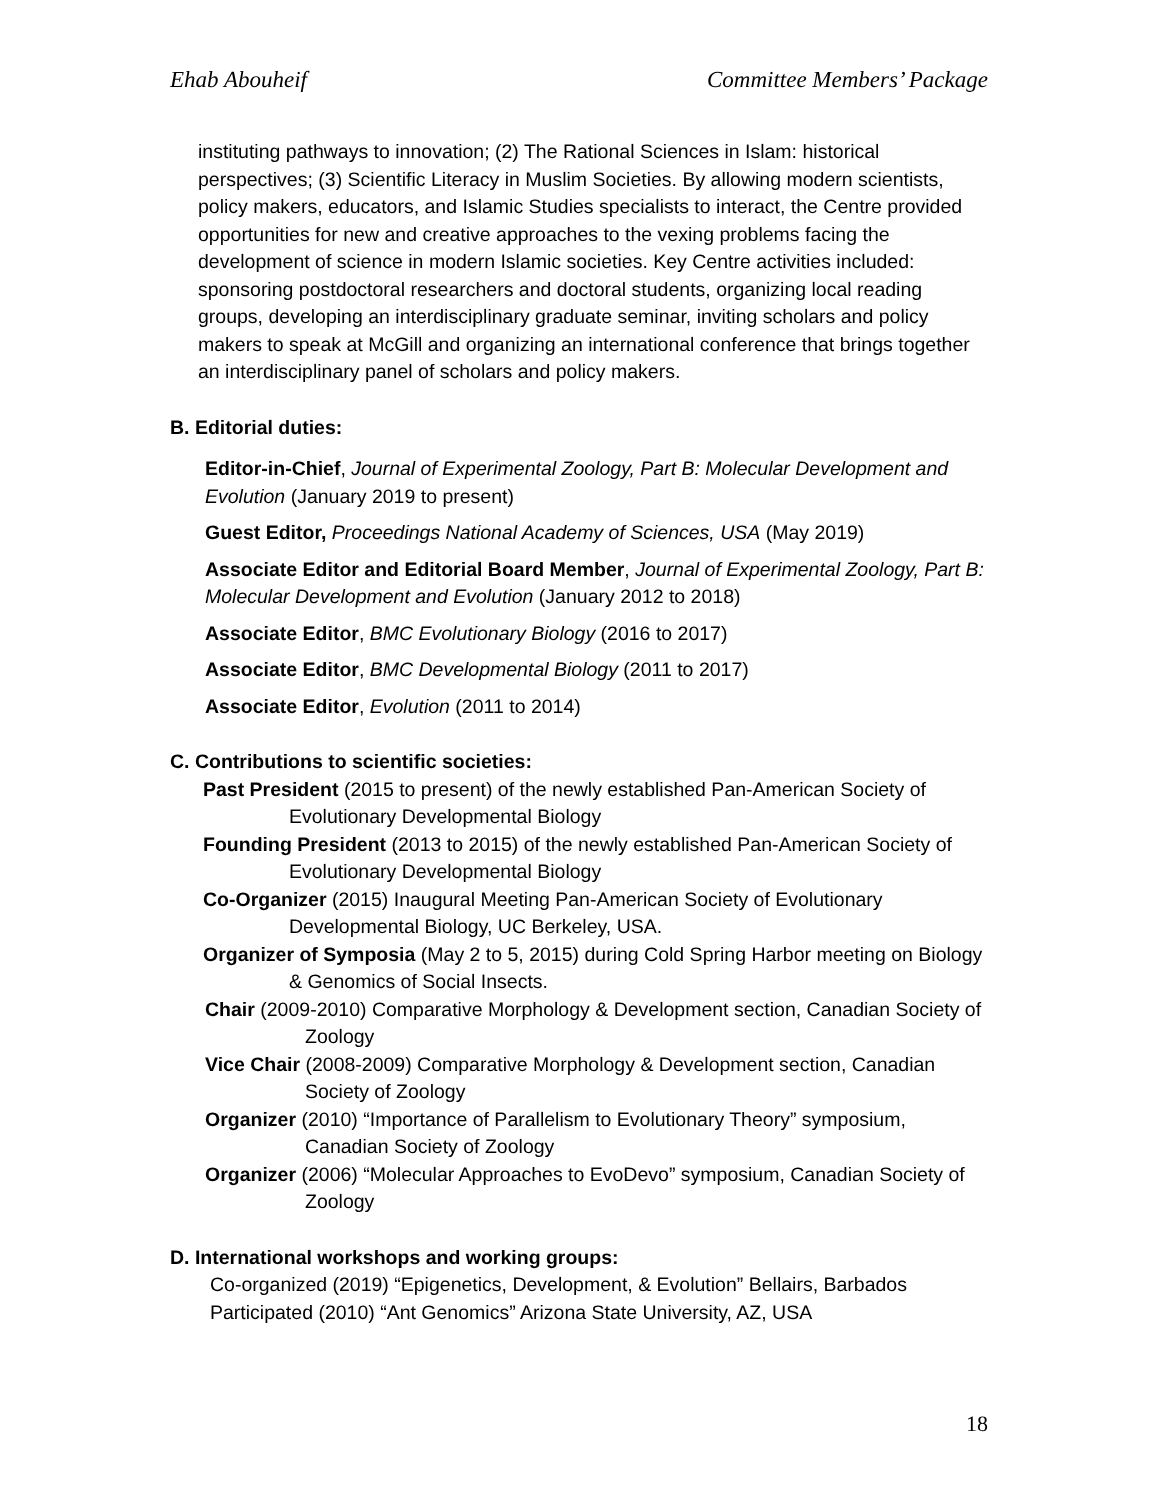Ehab Abouheif Committee Members’ Package
instituting pathways to innovation; (2) The Rational Sciences in Islam: historical perspectives; (3) Scientific Literacy in Muslim Societies. By allowing modern scientists, policy makers, educators, and Islamic Studies specialists to interact, the Centre provided opportunities for new and creative approaches to the vexing problems facing the development of science in modern Islamic societies. Key Centre activities included: sponsoring postdoctoral researchers and doctoral students, organizing local reading groups, developing an interdisciplinary graduate seminar, inviting scholars and policy makers to speak at McGill and organizing an international conference that brings together an interdisciplinary panel of scholars and policy makers.
B. Editorial duties:
Editor-in-Chief, Journal of Experimental Zoology, Part B: Molecular Development and Evolution (January 2019 to present)
Guest Editor, Proceedings National Academy of Sciences, USA (May 2019)
Associate Editor and Editorial Board Member, Journal of Experimental Zoology, Part B: Molecular Development and Evolution (January 2012 to 2018)
Associate Editor, BMC Evolutionary Biology (2016 to 2017)
Associate Editor, BMC Developmental Biology (2011 to 2017)
Associate Editor, Evolution (2011 to 2014)
C. Contributions to scientific societies:
Past President (2015 to present) of the newly established Pan-American Society of Evolutionary Developmental Biology
Founding President (2013 to 2015) of the newly established Pan-American Society of Evolutionary Developmental Biology
Co-Organizer (2015) Inaugural Meeting Pan-American Society of Evolutionary Developmental Biology, UC Berkeley, USA.
Organizer of Symposia (May 2 to 5, 2015) during Cold Spring Harbor meeting on Biology & Genomics of Social Insects.
Chair (2009-2010) Comparative Morphology & Development section, Canadian Society of Zoology
Vice Chair (2008-2009) Comparative Morphology & Development section, Canadian Society of Zoology
Organizer (2010) “Importance of Parallelism to Evolutionary Theory” symposium, Canadian Society of Zoology
Organizer (2006) “Molecular Approaches to EvoDevo” symposium, Canadian Society of Zoology
D. International workshops and working groups:
Co-organized (2019) “Epigenetics, Development, & Evolution” Bellairs, Barbados
Participated (2010) “Ant Genomics” Arizona State University, AZ, USA
18